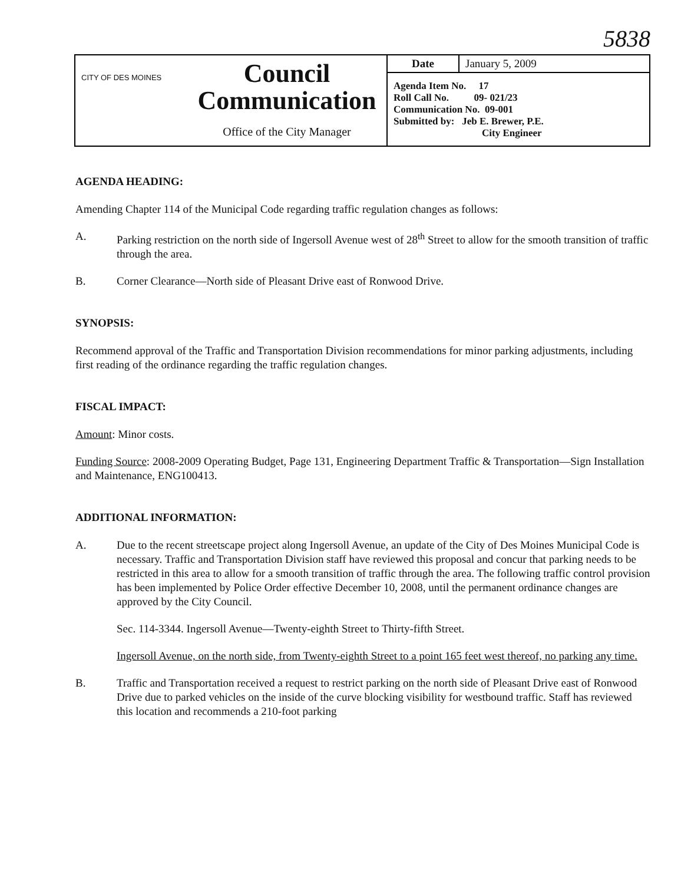5838
| CITY OF DES MOINES | Council Communication Office of the City Manager | Date January 5, 2009 Agenda Item No. 17 Roll Call No. 09- 021/23 Communication No. 09-001 Submitted by: Jeb E. Brewer, P.E. City Engineer |
AGENDA HEADING:
Amending Chapter 114 of the Municipal Code regarding traffic regulation changes as follows:
A. Parking restriction on the north side of Ingersoll Avenue west of 28<sup>th</sup> Street to allow for the smooth transition of traffic through the area.
B. Corner Clearance—North side of Pleasant Drive east of Ronwood Drive.
SYNOPSIS:
Recommend approval of the Traffic and Transportation Division recommendations for minor parking adjustments, including first reading of the ordinance regarding the traffic regulation changes.
FISCAL IMPACT:
Amount: Minor costs.
Funding Source: 2008-2009 Operating Budget, Page 131, Engineering Department Traffic & Transportation—Sign Installation and Maintenance, ENG100413.
ADDITIONAL INFORMATION:
A. Due to the recent streetscape project along Ingersoll Avenue, an update of the City of Des Moines Municipal Code is necessary. Traffic and Transportation Division staff have reviewed this proposal and concur that parking needs to be restricted in this area to allow for a smooth transition of traffic through the area. The following traffic control provision has been implemented by Police Order effective December 10, 2008, until the permanent ordinance changes are approved by the City Council.
Sec. 114-3344. Ingersoll Avenue—Twenty-eighth Street to Thirty-fifth Street.
Ingersoll Avenue, on the north side, from Twenty-eighth Street to a point 165 feet west thereof, no parking any time.
B. Traffic and Transportation received a request to restrict parking on the north side of Pleasant Drive east of Ronwood Drive due to parked vehicles on the inside of the curve blocking visibility for westbound traffic. Staff has reviewed this location and recommends a 210-foot parking